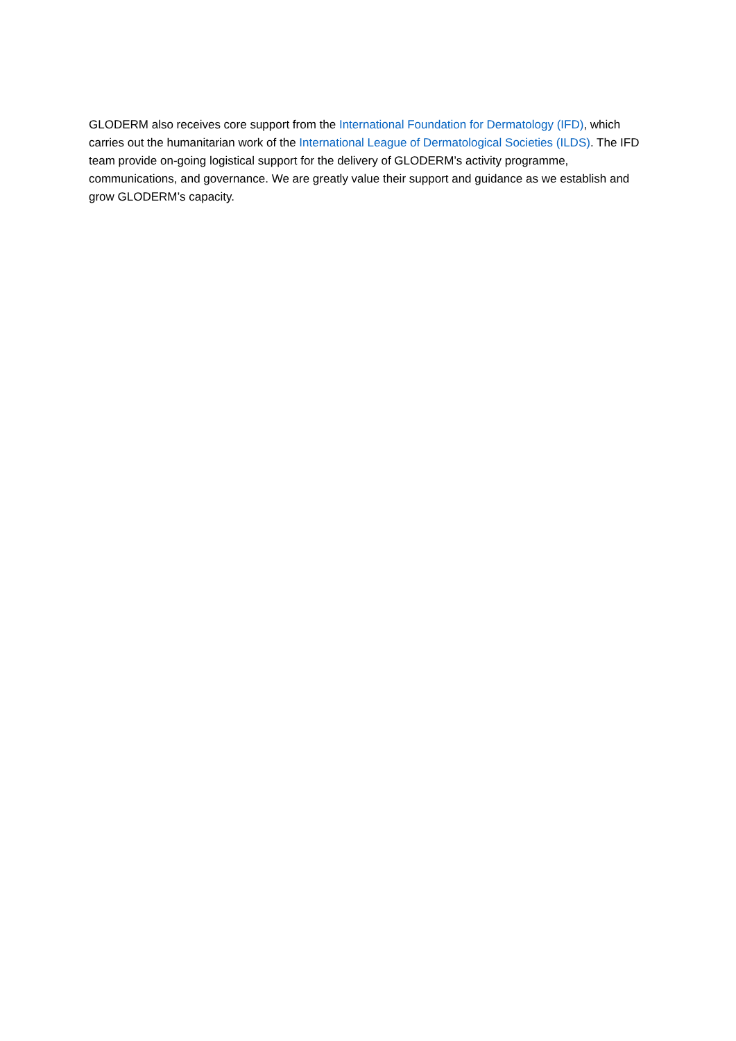GLODERM also receives core support from the International Foundation for Dermatology (IFD), which carries out the humanitarian work of the International League of Dermatological Societies (ILDS). The IFD team provide on-going logistical support for the delivery of GLODERM’s activity programme, communications, and governance. We are greatly value their support and guidance as we establish and grow GLODERM’s capacity.